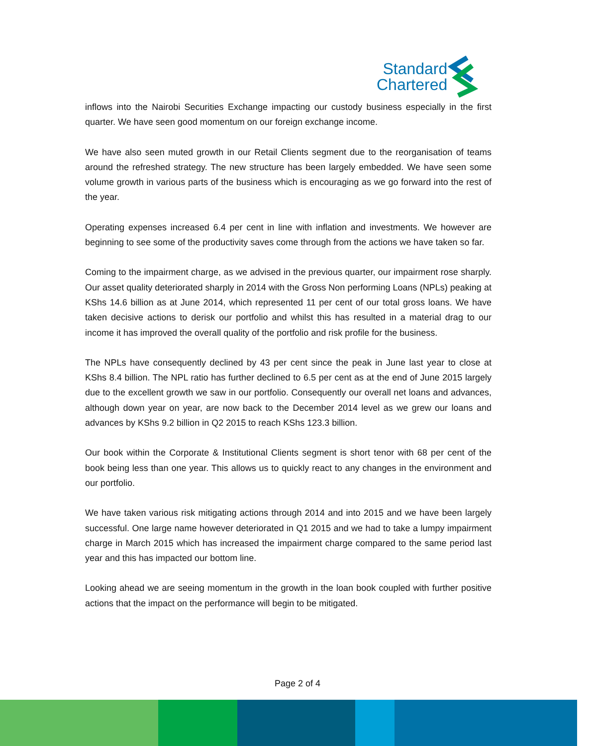Standard
Chartered
inflows into the Nairobi Securities Exchange impacting our custody business especially in the first quarter. We have seen good momentum on our foreign exchange income.
We have also seen muted growth in our Retail Clients segment due to the reorganisation of teams around the refreshed strategy. The new structure has been largely embedded. We have seen some volume growth in various parts of the business which is encouraging as we go forward into the rest of the year.
Operating expenses increased 6.4 per cent in line with inflation and investments. We however are beginning to see some of the productivity saves come through from the actions we have taken so far.
Coming to the impairment charge, as we advised in the previous quarter, our impairment rose sharply. Our asset quality deteriorated sharply in 2014 with the Gross Non performing Loans (NPLs) peaking at KShs 14.6 billion as at June 2014, which represented 11 per cent of our total gross loans. We have taken decisive actions to derisk our portfolio and whilst this has resulted in a material drag to our income it has improved the overall quality of the portfolio and risk profile for the business.
The NPLs have consequently declined by 43 per cent since the peak in June last year to close at KShs 8.4 billion. The NPL ratio has further declined to 6.5 per cent as at the end of June 2015 largely due to the excellent growth we saw in our portfolio. Consequently our overall net loans and advances, although down year on year, are now back to the December 2014 level as we grew our loans and advances by KShs 9.2 billion in Q2 2015 to reach KShs 123.3 billion.
Our book within the Corporate & Institutional Clients segment is short tenor with 68 per cent of the book being less than one year. This allows us to quickly react to any changes in the environment and our portfolio.
We have taken various risk mitigating actions through 2014 and into 2015 and we have been largely successful. One large name however deteriorated in Q1 2015 and we had to take a lumpy impairment charge in March 2015 which has increased the impairment charge compared to the same period last year and this has impacted our bottom line.
Looking ahead we are seeing momentum in the growth in the loan book coupled with further positive actions that the impact on the performance will begin to be mitigated.
Page 2 of 4